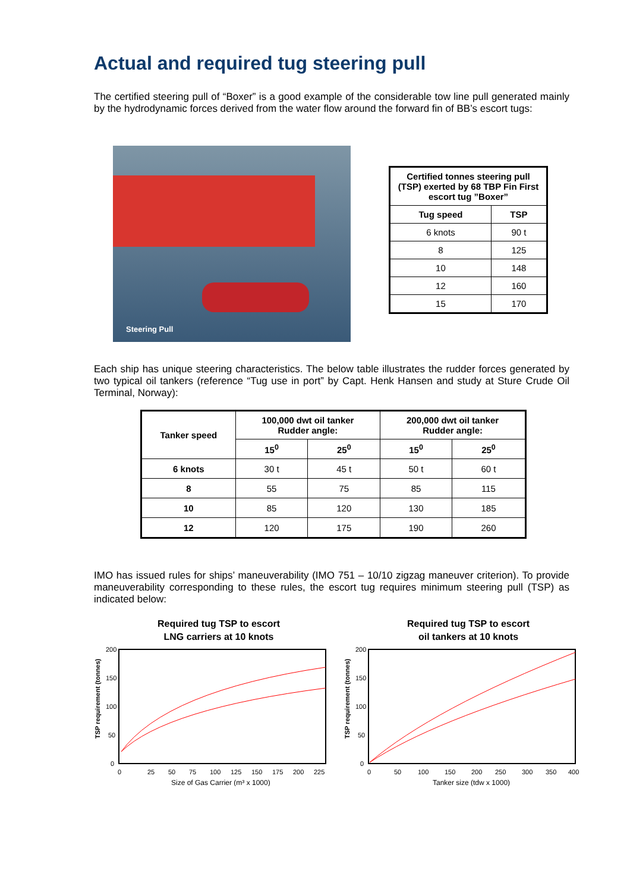Actual and required tug steering pull
The certified steering pull of “Boxer” is a good example of the considerable tow line pull generated mainly by the hydrodynamic forces derived from the water flow around the forward fin of BB’s escort tugs:
Steering Pull
| Certified tonnes steering pull (TSP) exerted by 68 TBP Fin First escort tug ”Boxer” | |
| --- | --- |
| Tug speed | TSP |
| 6 knots | 90 t |
| 8 | 125 |
| 10 | 148 |
| 12 | 160 |
| 15 | 170 |
Each ship has unique steering characteristics. The below table illustrates the rudder forces generated by two typical oil tankers (reference “Tug use in port” by Capt. Henk Hansen and study at Sture Crude Oil Terminal, Norway):
| Tanker speed | 100,000 dwt oil tanker Rudder angle: | | 200,000 dwt oil tanker Rudder angle: | |
| --- | --- | --- | --- | --- |
| | 15<sup>0</sup> | 25<sup>0</sup> | 15<sup>0</sup> | 25<sup>0</sup> |
| 6 knots | 30 t | 45 t | 50 t | 60 t |
| 8 | 55 | 75 | 85 | 115 |
| 10 | 85 | 120 | 130 | 185 |
| 12 | 120 | 175 | 190 | 260 |
IMO has issued rules for ships’ maneuverability (IMO 751 – 10/10 zigzag maneuver criterion). To provide maneuverability corresponding to these rules, the escort tug requires minimum steering pull (TSP) as indicated below:
Required tug TSP to escort
LNG carriers at 10 knots
200
150
100
50
0
TSP requirement (tonnes)
0
25
50
75
100
125
150
175
200
225
Size of Gas Carrier (m³ x 1000)
Required tug TSP to escort
oil tankers at 10 knots
200
150
100
50
0
TSP requirement (tonnes)
0
50
100
150
200
250
300
350
400
Tanker size (tdw x 1000)